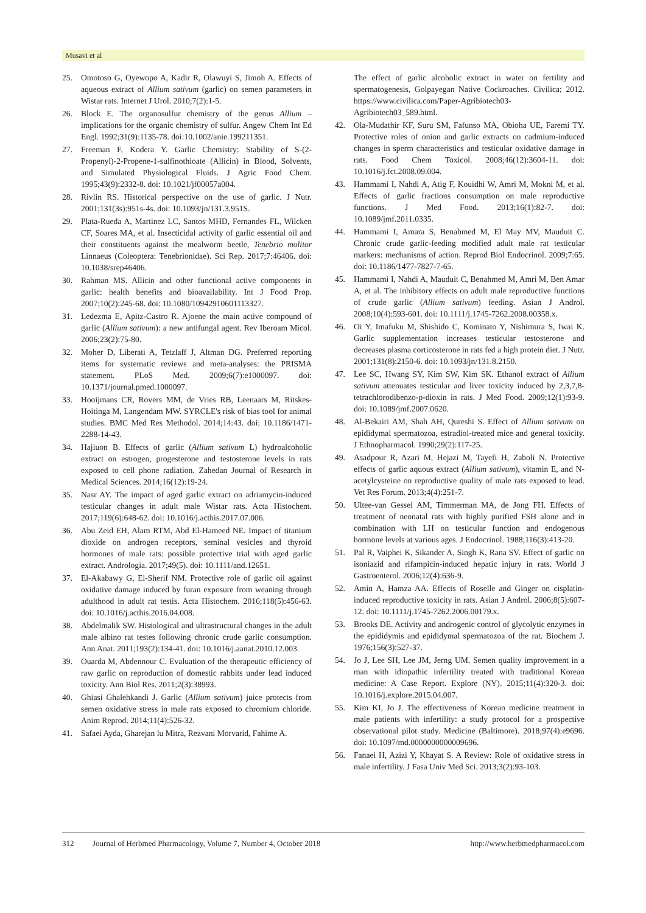Musavi et al
25. Omotoso G, Oyewopo A, Kadir R, Olawuyi S, Jimoh A. Effects of aqueous extract of Allium sativum (garlic) on semen parameters in Wistar rats. Internet J Urol. 2010;7(2):1-5.
26. Block E. The organosulfur chemistry of the genus Allium – implications for the organic chemistry of sulfur. Angew Chem Int Ed Engl. 1992;31(9):1135-78. doi:10.1002/anie.199211351.
27. Freeman F, Kodera Y. Garlic Chemistry: Stability of S-(2-Propenyl)-2-Propene-1-sulfinothioate (Allicin) in Blood, Solvents, and Simulated Physiological Fluids. J Agric Food Chem. 1995;43(9):2332-8. doi: 10.1021/jf00057a004.
28. Rivlin RS. Historical perspective on the use of garlic. J Nutr. 2001;131(3s):951s-4s. doi: 10.1093/jn/131.3.951S.
29. Plata-Rueda A, Martinez LC, Santos MHD, Fernandes FL, Wilcken CF, Soares MA, et al. Insecticidal activity of garlic essential oil and their constituents against the mealworm beetle, Tenebrio molitor Linnaeus (Coleoptera: Tenebrionidae). Sci Rep. 2017;7:46406. doi: 10.1038/srep46406.
30. Rahman MS. Allicin and other functional active components in garlic: health benefits and bioavailability. Int J Food Prop. 2007;10(2):245-68. doi: 10.1080/10942910601113327.
31. Ledezma E, Apitz-Castro R. Ajoene the main active compound of garlic (Allium sativum): a new antifungal agent. Rev Iberoam Micol. 2006;23(2):75-80.
32. Moher D, Liberati A, Tetzlaff J, Altman DG. Preferred reporting items for systematic reviews and meta-analyses: the PRISMA statement. PLoS Med. 2009;6(7):e1000097. doi: 10.1371/journal.pmed.1000097.
33. Hooijmans CR, Rovers MM, de Vries RB, Leenaars M, Ritskes-Hoitinga M, Langendam MW. SYRCLE's risk of bias tool for animal studies. BMC Med Res Methodol. 2014;14:43. doi: 10.1186/1471-2288-14-43.
34. Hajiuon B. Effects of garlic (Allium sativum L) hydroalcoholic extract on estrogen, progesterone and testosterone levels in rats exposed to cell phone radiation. Zahedan Journal of Research in Medical Sciences. 2014;16(12):19-24.
35. Nasr AY. The impact of aged garlic extract on adriamycin-induced testicular changes in adult male Wistar rats. Acta Histochem. 2017;119(6):648-62. doi: 10.1016/j.acthis.2017.07.006.
36. Abu Zeid EH, Alam RTM, Abd El-Hameed NE. Impact of titanium dioxide on androgen receptors, seminal vesicles and thyroid hormones of male rats: possible protective trial with aged garlic extract. Andrologia. 2017;49(5). doi: 10.1111/and.12651.
37. El-Akabawy G, El-Sherif NM. Protective role of garlic oil against oxidative damage induced by furan exposure from weaning through adulthood in adult rat testis. Acta Histochem. 2016;118(5):456-63. doi: 10.1016/j.acthis.2016.04.008.
38. Abdelmalik SW. Histological and ultrastructural changes in the adult male albino rat testes following chronic crude garlic consumption. Ann Anat. 2011;193(2):134-41. doi: 10.1016/j.aanat.2010.12.003.
39. Ouarda M, Abdennour C. Evaluation of the therapeutic efficiency of raw garlic on reproduction of domestic rabbits under lead induced toxicity. Ann Biol Res. 2011;2(3):38993.
40. Ghiasi Ghalehkandi J. Garlic (Allium sativum) juice protects from semen oxidative stress in male rats exposed to chromium chloride. Anim Reprod. 2014;11(4):526-32.
41. Safaei Ayda, Gharejan lu Mitra, Rezvani Morvarid, Fahime A.
The effect of garlic alcoholic extract in water on fertility and spermatogenesis, Golpayegan Native Cockroaches. Civilica; 2012. https://www.civilica.com/Paper-Agribiotech03-Agribiotech03_589.html.
42. Ola-Mudathir KF, Suru SM, Fafunso MA, Obioha UE, Faremi TY. Protective roles of onion and garlic extracts on cadmium-induced changes in sperm characteristics and testicular oxidative damage in rats. Food Chem Toxicol. 2008;46(12):3604-11. doi: 10.1016/j.fct.2008.09.004.
43. Hammami I, Nahdi A, Atig F, Kouidhi W, Amri M, Mokni M, et al. Effects of garlic fractions consumption on male reproductive functions. J Med Food. 2013;16(1):82-7. doi: 10.1089/jmf.2011.0335.
44. Hammami I, Amara S, Benahmed M, El May MV, Mauduit C. Chronic crude garlic-feeding modified adult male rat testicular markers: mechanisms of action. Reprod Biol Endocrinol. 2009;7:65. doi: 10.1186/1477-7827-7-65.
45. Hammami I, Nahdi A, Mauduit C, Benahmed M, Amri M, Ben Amar A, et al. The inhibitory effects on adult male reproductive functions of crude garlic (Allium sativum) feeding. Asian J Androl. 2008;10(4):593-601. doi: 10.1111/j.1745-7262.2008.00358.x.
46. Oi Y, Imafuku M, Shishido C, Kominato Y, Nishimura S, Iwai K. Garlic supplementation increases testicular testosterone and decreases plasma corticosterone in rats fed a high protein diet. J Nutr. 2001;131(8):2150-6. doi: 10.1093/jn/131.8.2150.
47. Lee SC, Hwang SY, Kim SW, Kim SK. Ethanol extract of Allium sativum attenuates testicular and liver toxicity induced by 2,3,7,8-tetrachlorodibenzo-p-dioxin in rats. J Med Food. 2009;12(1):93-9. doi: 10.1089/jmf.2007.0620.
48. Al-Bekairi AM, Shah AH, Qureshi S. Effect of Allium sativum on epididymal spermatozoa, estradiol-treated mice and general toxicity. J Ethnopharmacol. 1990;29(2):117-25.
49. Asadpour R, Azari M, Hejazi M, Tayefi H, Zaboli N. Protective effects of garlic aquous extract (Allium sativum), vitamin E, and N-acetylcysteine on reproductive quality of male rats exposed to lead. Vet Res Forum. 2013;4(4):251-7.
50. Ultee-van Gessel AM, Timmerman MA, de Jong FH. Effects of treatment of neonatal rats with highly purified FSH alone and in combination with LH on testicular function and endogenous hormone levels at various ages. J Endocrinol. 1988;116(3):413-20.
51. Pal R, Vaiphei K, Sikander A, Singh K, Rana SV. Effect of garlic on isoniazid and rifampicin-induced hepatic injury in rats. World J Gastroenterol. 2006;12(4):636-9.
52. Amin A, Hamza AA. Effects of Roselle and Ginger on cisplatin-induced reproductive toxicity in rats. Asian J Androl. 2006;8(5):607-12. doi: 10.1111/j.1745-7262.2006.00179.x.
53. Brooks DE. Activity and androgenic control of glycolytic enzymes in the epididymis and epididymal spermatozoa of the rat. Biochem J. 1976;156(3):527-37.
54. Jo J, Lee SH, Lee JM, Jerng UM. Semen quality improvement in a man with idiopathic infertility treated with traditional Korean medicine: A Case Report. Explore (NY). 2015;11(4):320-3. doi: 10.1016/j.explore.2015.04.007.
55. Kim KI, Jo J. The effectiveness of Korean medicine treatment in male patients with infertility: a study protocol for a prospective observational pilot study. Medicine (Baltimore). 2018;97(4):e9696. doi: 10.1097/md.0000000000009696.
56. Fanaei H, Azizi Y, Khayat S. A Review: Role of oxidative stress in male infertility. J Fasa Univ Med Sci. 2013;3(2):93-103.
312 Journal of Herbmed Pharmacology, Volume 7, Number 4, October 2018 http://www.herbmedpharmacol.com